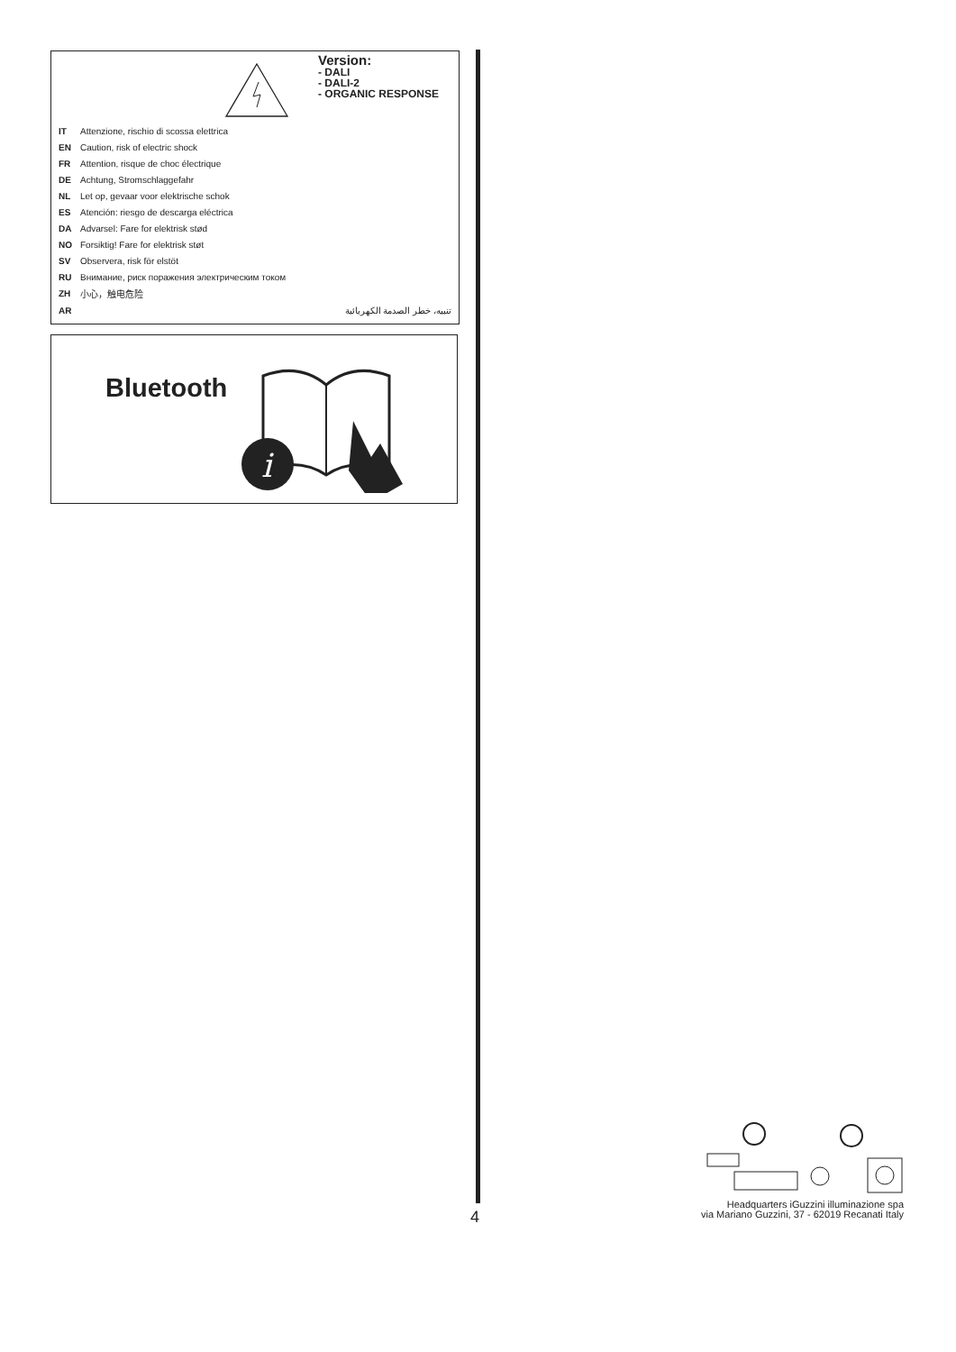Version:
- DALI
- DALI-2
- ORGANIC RESPONSE
| IT | Attenzione, rischio di scossa elettrica |
| EN | Caution, risk of electric shock |
| FR | Attention, risque de choc électrique |
| DE | Achtung, Stromschlaggefahr |
| NL | Let op, gevaar voor elektrische schok |
| ES | Atención: riesgo de descarga eléctrica |
| DA | Advarsel: Fare for elektrisk stød |
| NO | Forsiktig! Fare for elektrisk støt |
| SV | Observera, risk för elstöt |
| RU | Внимание, риск поражения электрическим током |
| ZH | 小心，触电危险 |
| AR | تنبيه، خطر الصدمة الكهربائية |
Bluetooth
i
4
Headquarters iGuzzini illuminazione spa
via Mariano Guzzini, 37 - 62019 Recanati Italy